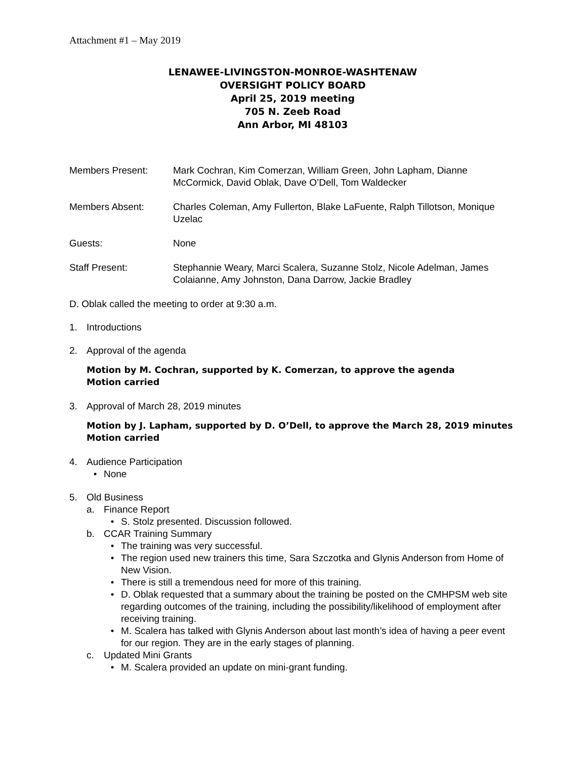Attachment #1 – May 2019
LENAWEE-LIVINGSTON-MONROE-WASHTENAW
OVERSIGHT POLICY BOARD
April 25, 2019 meeting
705 N. Zeeb Road
Ann Arbor, MI 48103
Members Present: Mark Cochran, Kim Comerzan, William Green, John Lapham, Dianne McCormick, David Oblak, Dave O’Dell, Tom Waldecker
Members Absent: Charles Coleman, Amy Fullerton, Blake LaFuente, Ralph Tillotson, Monique Uzelac
Guests: None
Staff Present: Stephannie Weary, Marci Scalera, Suzanne Stolz, Nicole Adelman, James Colaianne, Amy Johnston, Dana Darrow, Jackie Bradley
D. Oblak called the meeting to order at 9:30 a.m.
1. Introductions
2. Approval of the agenda
Motion by M. Cochran, supported by K. Comerzan, to approve the agenda
Motion carried
3. Approval of March 28, 2019 minutes
Motion by J. Lapham, supported by D. O’Dell, to approve the March 28, 2019 minutes
Motion carried
4. Audience Participation
• None
5. Old Business
a. Finance Report
• S. Stolz presented. Discussion followed.
b. CCAR Training Summary
• The training was very successful.
• The region used new trainers this time, Sara Szczotka and Glynis Anderson from Home of New Vision.
• There is still a tremendous need for more of this training.
• D. Oblak requested that a summary about the training be posted on the CMHPSM web site regarding outcomes of the training, including the possibility/likelihood of employment after receiving training.
• M. Scalera has talked with Glynis Anderson about last month’s idea of having a peer event for our region. They are in the early stages of planning.
c. Updated Mini Grants
• M. Scalera provided an update on mini-grant funding.